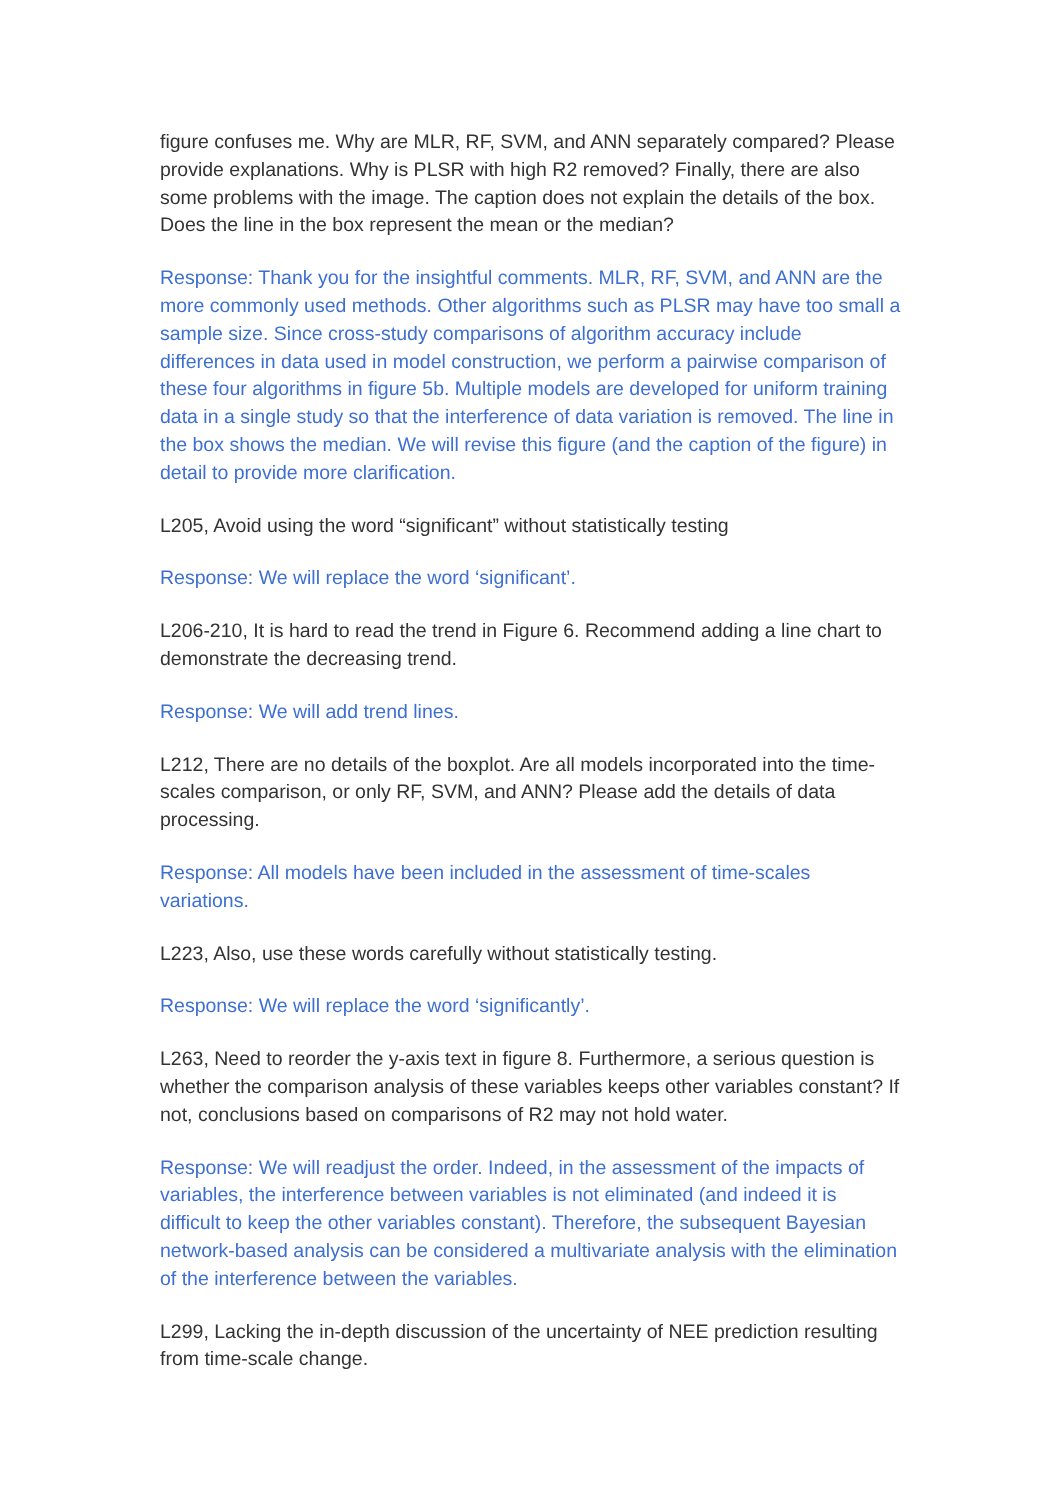figure confuses me. Why are MLR, RF, SVM, and ANN separately compared? Please provide explanations. Why is PLSR with high R2 removed? Finally, there are also some problems with the image. The caption does not explain the details of the box. Does the line in the box represent the mean or the median?
Response: Thank you for the insightful comments. MLR, RF, SVM, and ANN are the more commonly used methods. Other algorithms such as PLSR may have too small a sample size. Since cross-study comparisons of algorithm accuracy include differences in data used in model construction, we perform a pairwise comparison of these four algorithms in figure 5b. Multiple models are developed for uniform training data in a single study so that the interference of data variation is removed. The line in the box shows the median. We will revise this figure (and the caption of the figure) in detail to provide more clarification.
L205, Avoid using the word “significant” without statistically testing
Response: We will replace the word ‘significant’.
L206-210, It is hard to read the trend in Figure 6. Recommend adding a line chart to demonstrate the decreasing trend.
Response: We will add trend lines.
L212, There are no details of the boxplot. Are all models incorporated into the time-scales comparison, or only RF, SVM, and ANN? Please add the details of data processing.
Response: All models have been included in the assessment of time-scales variations.
L223, Also, use these words carefully without statistically testing.
Response: We will replace the word ‘significantly’.
L263, Need to reorder the y-axis text in figure 8. Furthermore, a serious question is whether the comparison analysis of these variables keeps other variables constant? If not, conclusions based on comparisons of R2 may not hold water.
Response: We will readjust the order. Indeed, in the assessment of the impacts of variables, the interference between variables is not eliminated (and indeed it is difficult to keep the other variables constant). Therefore, the subsequent Bayesian network-based analysis can be considered a multivariate analysis with the elimination of the interference between the variables.
L299, Lacking the in-depth discussion of the uncertainty of NEE prediction resulting from time-scale change.